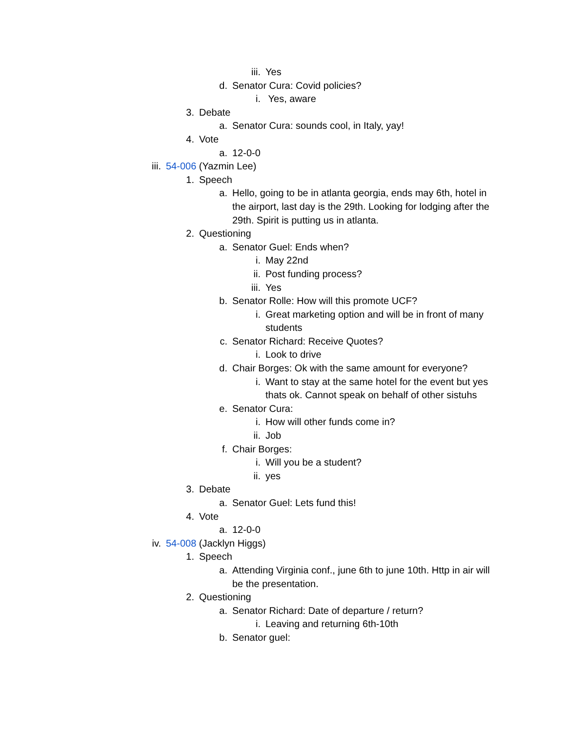iii. Yes
d. Senator Cura: Covid policies?
i. Yes, aware
3. Debate
a. Senator Cura: sounds cool, in Italy, yay!
4. Vote
a. 12-0-0
iii. 54-006 (Yazmin Lee)
1. Speech
a. Hello, going to be in atlanta georgia, ends may 6th, hotel in the airport, last day is the 29th. Looking for lodging after the 29th. Spirit is putting us in atlanta.
2. Questioning
a. Senator Guel: Ends when?
i. May 22nd
ii. Post funding process?
iii. Yes
b. Senator Rolle: How will this promote UCF?
i. Great marketing option and will be in front of many students
c. Senator Richard: Receive Quotes?
i. Look to drive
d. Chair Borges: Ok with the same amount for everyone?
i. Want to stay at the same hotel for the event but yes thats ok. Cannot speak on behalf of other sistuhs
e. Senator Cura:
i. How will other funds come in?
ii. Job
f. Chair Borges:
i. Will you be a student?
ii. yes
3. Debate
a. Senator Guel: Lets fund this!
4. Vote
a. 12-0-0
iv. 54-008 (Jacklyn Higgs)
1. Speech
a. Attending Virginia conf., june 6th to june 10th. Http in air will be the presentation.
2. Questioning
a. Senator Richard: Date of departure / return?
i. Leaving and returning 6th-10th
b. Senator guel: